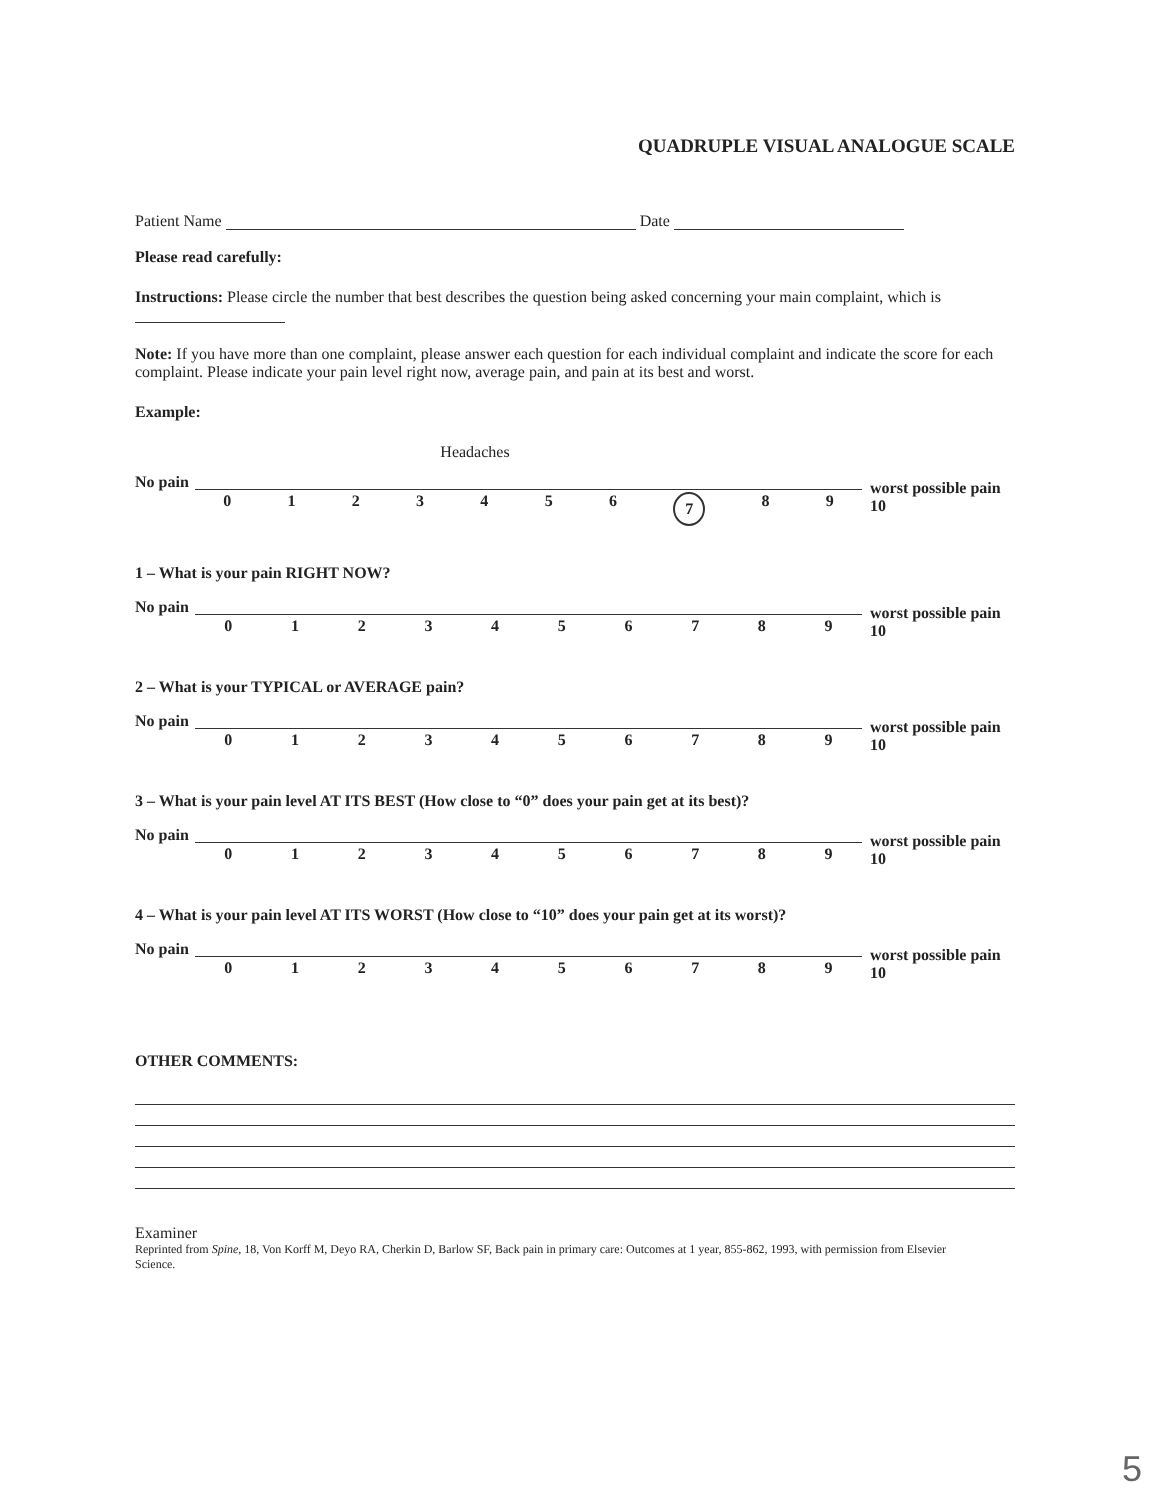QUADRUPLE VISUAL ANALOGUE SCALE
Patient Name Date
Please read carefully:
Instructions: Please circle the number that best describes the question being asked concerning your main complaint, which is
Note: If you have more than one complaint, please answer each question for each individual complaint and indicate the score for each complaint. Please indicate your pain level right now, average pain, and pain at its best and worst.
Example:
Headaches
No pain
0123456 7 89
worst possible pain
10
1 – What is your pain RIGHT NOW?
No pain
0123456789
worst possible pain
10
2 – What is your TYPICAL or AVERAGE pain?
No pain
0123456789
worst possible pain
10
3 – What is your pain level AT ITS BEST (How close to “0” does your pain get at its best)?
No pain
0123456789
worst possible pain
10
4 – What is your pain level AT ITS WORST (How close to “10” does your pain get at its worst)?
No pain
0123456789
worst possible pain
10
OTHER COMMENTS:
Examiner
Reprinted from Spine, 18, Von Korff M, Deyo RA, Cherkin D, Barlow SF, Back pain in primary care: Outcomes at 1 year, 855-862, 1993, with permission from Elsevier
Science.
5